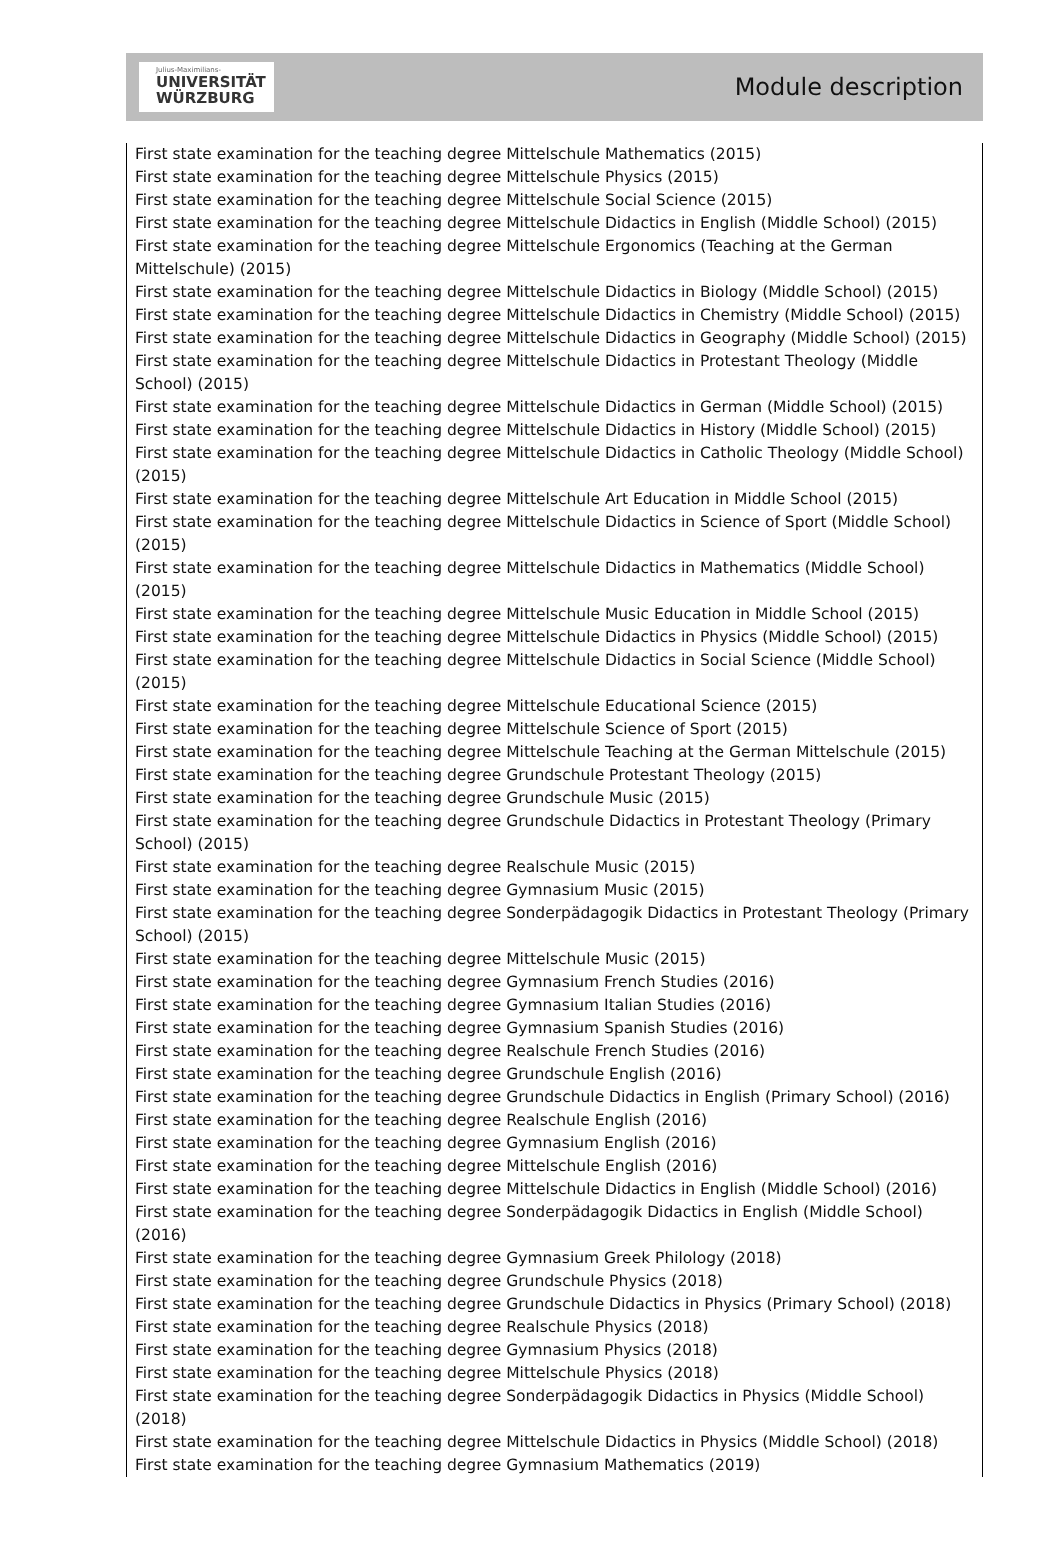Julius-Maximilians-
UNIVERSITÄT
WÜRZBURG
Module description
First state examination for the teaching degree Mittelschule Mathematics (2015)
First state examination for the teaching degree Mittelschule Physics (2015)
First state examination for the teaching degree Mittelschule Social Science (2015)
First state examination for the teaching degree Mittelschule Didactics in English (Middle School) (2015)
First state examination for the teaching degree Mittelschule Ergonomics (Teaching at the German Mittelschule) (2015)
First state examination for the teaching degree Mittelschule Didactics in Biology (Middle School) (2015)
First state examination for the teaching degree Mittelschule Didactics in Chemistry (Middle School) (2015)
First state examination for the teaching degree Mittelschule Didactics in Geography (Middle School) (2015)
First state examination for the teaching degree Mittelschule Didactics in Protestant Theology (Middle School) (2015)
First state examination for the teaching degree Mittelschule Didactics in German (Middle School) (2015)
First state examination for the teaching degree Mittelschule Didactics in History (Middle School) (2015)
First state examination for the teaching degree Mittelschule Didactics in Catholic Theology (Middle School) (2015)
First state examination for the teaching degree Mittelschule Art Education in Middle School (2015)
First state examination for the teaching degree Mittelschule Didactics in Science of Sport (Middle School) (2015)
First state examination for the teaching degree Mittelschule Didactics in Mathematics (Middle School) (2015)
First state examination for the teaching degree Mittelschule Music Education in Middle School (2015)
First state examination for the teaching degree Mittelschule Didactics in Physics (Middle School) (2015)
First state examination for the teaching degree Mittelschule Didactics in Social Science (Middle School) (2015)
First state examination for the teaching degree Mittelschule Educational Science (2015)
First state examination for the teaching degree Mittelschule Science of Sport (2015)
First state examination for the teaching degree Mittelschule Teaching at the German Mittelschule (2015)
First state examination for the teaching degree Grundschule Protestant Theology (2015)
First state examination for the teaching degree Grundschule Music (2015)
First state examination for the teaching degree Grundschule Didactics in Protestant Theology (Primary School) (2015)
First state examination for the teaching degree Realschule Music (2015)
First state examination for the teaching degree Gymnasium Music (2015)
First state examination for the teaching degree Sonderpädagogik Didactics in Protestant Theology (Primary School) (2015)
First state examination for the teaching degree Mittelschule Music (2015)
First state examination for the teaching degree Gymnasium French Studies (2016)
First state examination for the teaching degree Gymnasium Italian Studies (2016)
First state examination for the teaching degree Gymnasium Spanish Studies (2016)
First state examination for the teaching degree Realschule French Studies (2016)
First state examination for the teaching degree Grundschule English (2016)
First state examination for the teaching degree Grundschule Didactics in English (Primary School) (2016)
First state examination for the teaching degree Realschule English (2016)
First state examination for the teaching degree Gymnasium English (2016)
First state examination for the teaching degree Mittelschule English (2016)
First state examination for the teaching degree Mittelschule Didactics in English (Middle School) (2016)
First state examination for the teaching degree Sonderpädagogik Didactics in English (Middle School) (2016)
First state examination for the teaching degree Gymnasium Greek Philology (2018)
First state examination for the teaching degree Grundschule Physics (2018)
First state examination for the teaching degree Grundschule Didactics in Physics (Primary School) (2018)
First state examination for the teaching degree Realschule Physics (2018)
First state examination for the teaching degree Gymnasium Physics (2018)
First state examination for the teaching degree Mittelschule Physics (2018)
First state examination for the teaching degree Sonderpädagogik Didactics in Physics (Middle School) (2018)
First state examination for the teaching degree Mittelschule Didactics in Physics (Middle School) (2018)
First state examination for the teaching degree Gymnasium Mathematics (2019)